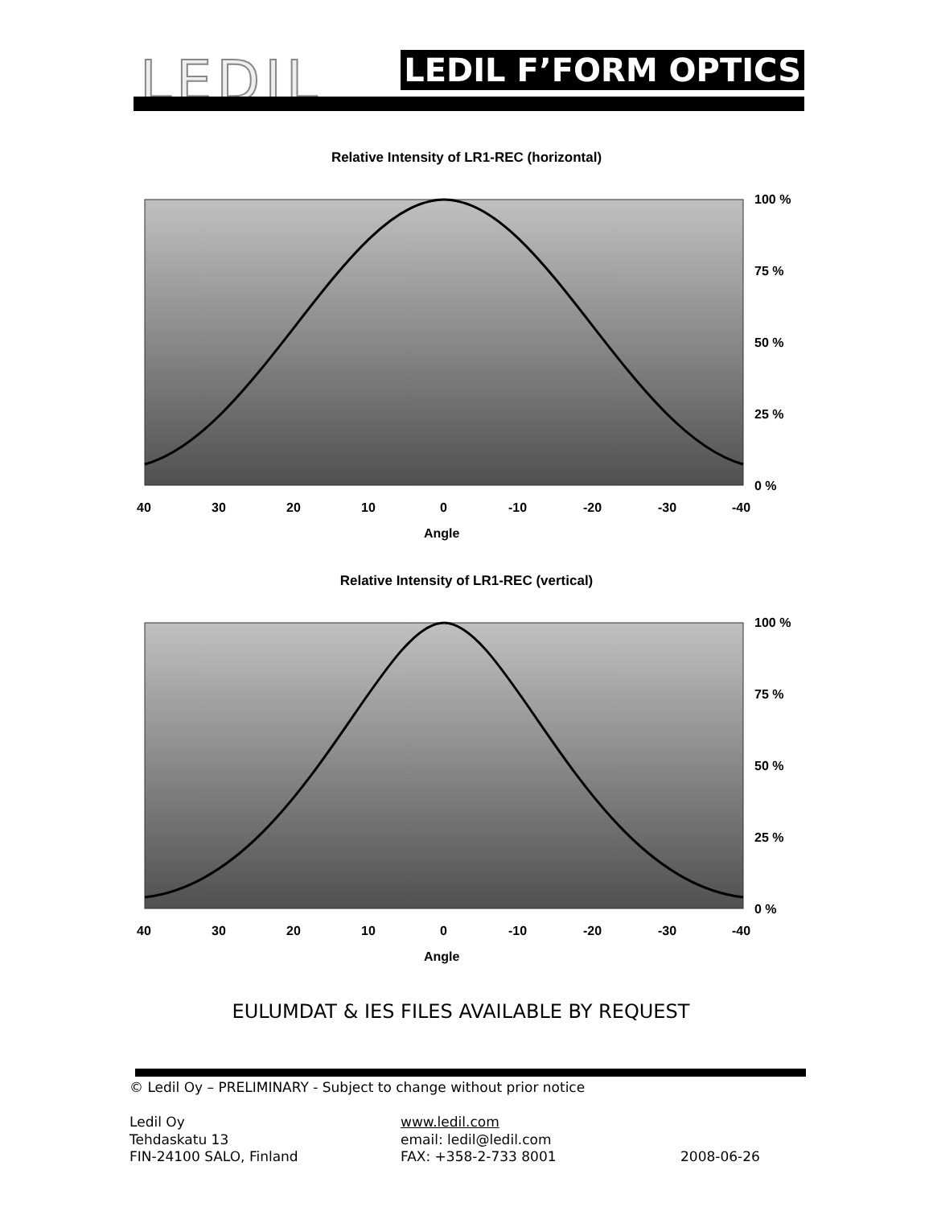LEDIL LEDIL F’FORM OPTICS
Relative Intensity of LR1-REC (horizontal)
100 %
75 %
50 %
25 %
0 %
40
30
20
10
0
-10
-20
-30
-40
Angle
Relative Intensity of LR1-REC (vertical)
100 %
75 %
50 %
25 %
0 %
40
30
20
10
0
-10
-20
-30
-40
Angle
EULUMDAT & IES FILES AVAILABLE BY REQUEST
© Ledil Oy – PRELIMINARY - Subject to change without prior notice
Ledil Oy
Tehdaskatu 13
FIN-24100 SALO, Finland
www.ledil.com
email: ledil@ledil.com
FAX: +358-2-733 8001
2008-06-26